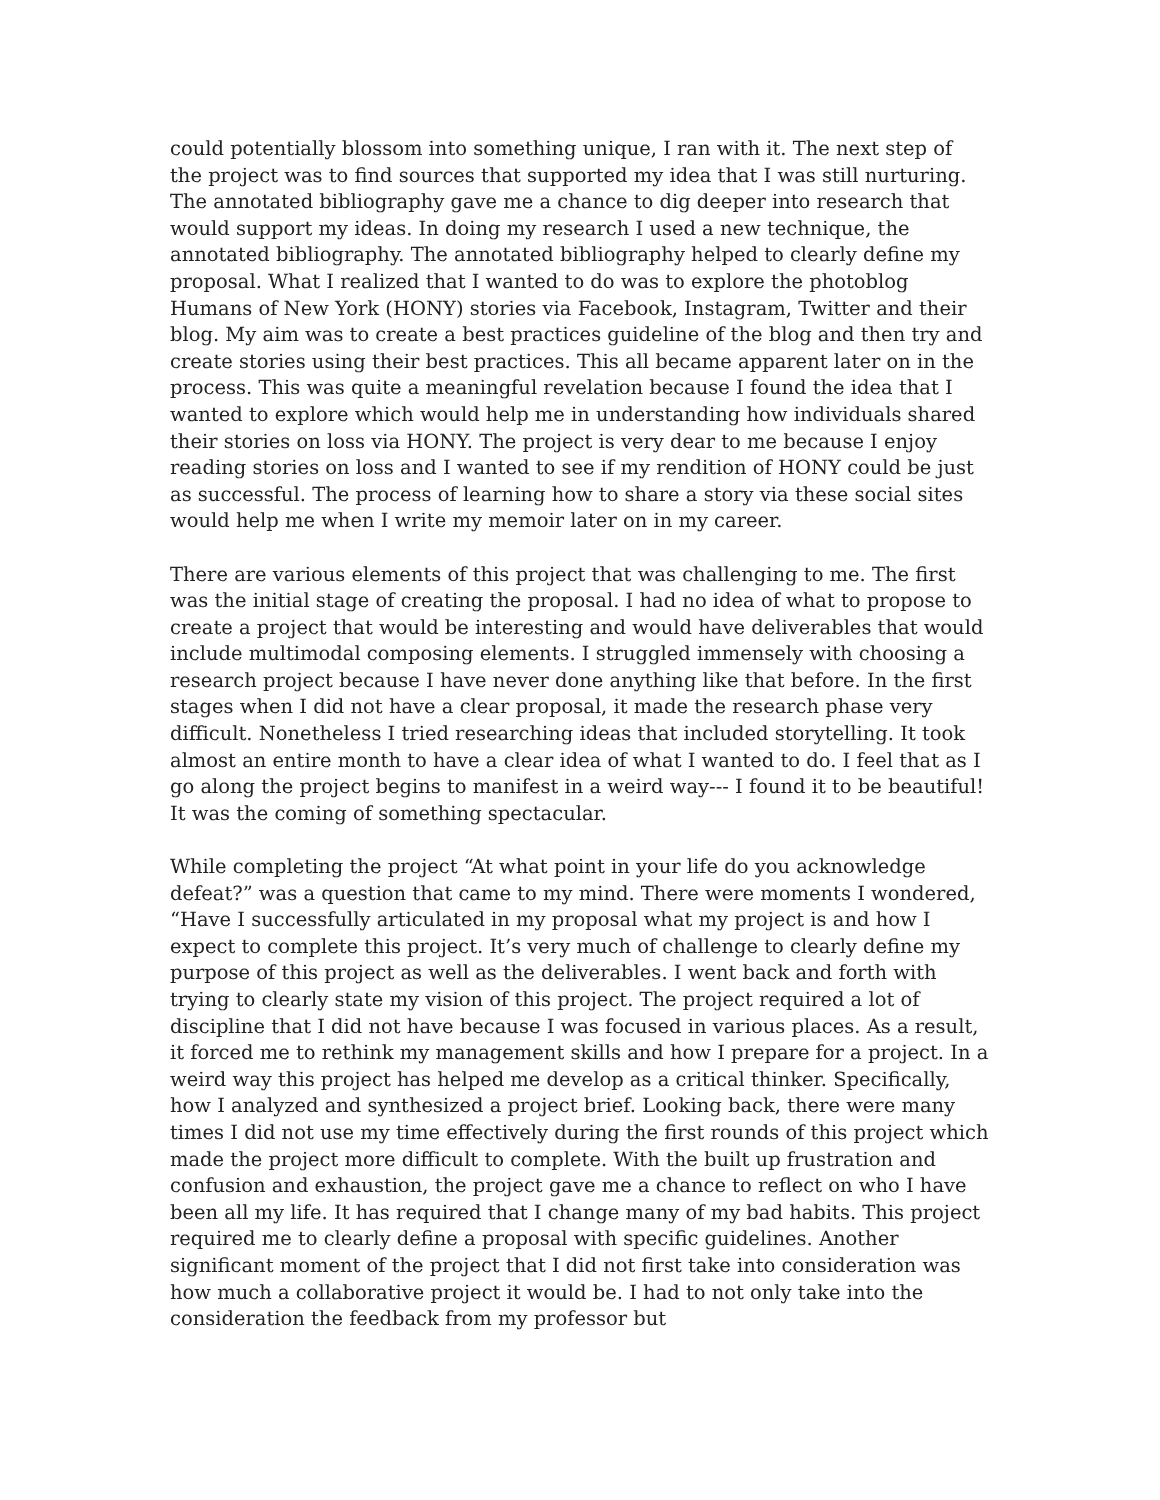could potentially blossom into something unique, I ran with it. The next step of the project was to find sources that supported my idea that I was still nurturing. The annotated bibliography gave me a chance to dig deeper into research that would support my ideas. In doing my research I used a new technique, the annotated bibliography. The annotated bibliography helped to clearly define my proposal. What I realized that I wanted to do was to explore the photoblog Humans of New York (HONY) stories via Facebook, Instagram, Twitter and their blog. My aim was to create a best practices guideline of the blog and then try and create stories using their best practices. This all became apparent later on in the process. This was quite a meaningful revelation because I found the idea that I wanted to explore which would help me in understanding how individuals shared their stories on loss via HONY. The project is very dear to me because I enjoy reading stories on loss and I wanted to see if my rendition of HONY could be just as successful. The process of learning how to share a story via these social sites would help me when I write my memoir later on in my career.
There are various elements of this project that was challenging to me. The first was the initial stage of creating the proposal. I had no idea of what to propose to create a project that would be interesting and would have deliverables that would include multimodal composing elements. I struggled immensely with choosing a research project because I have never done anything like that before. In the first stages when I did not have a clear proposal, it made the research phase very difficult. Nonetheless I tried researching ideas that included storytelling. It took almost an entire month to have a clear idea of what I wanted to do. I feel that as I go along the project begins to manifest in a weird way--- I found it to be beautiful! It was the coming of something spectacular.
While completing the project “At what point in your life do you acknowledge defeat?” was a question that came to my mind. There were moments I wondered, “Have I successfully articulated in my proposal what my project is and how I expect to complete this project. It’s very much of challenge to clearly define my purpose of this project as well as the deliverables. I went back and forth with trying to clearly state my vision of this project. The project required a lot of discipline that I did not have because I was focused in various places. As a result, it forced me to rethink my management skills and how I prepare for a project. In a weird way this project has helped me develop as a critical thinker. Specifically, how I analyzed and synthesized a project brief. Looking back, there were many times I did not use my time effectively during the first rounds of this project which made the project more difficult to complete. With the built up frustration and confusion and exhaustion, the project gave me a chance to reflect on who I have been all my life. It has required that I change many of my bad habits. This project required me to clearly define a proposal with specific guidelines. Another significant moment of the project that I did not first take into consideration was how much a collaborative project it would be. I had to not only take into the consideration the feedback from my professor but